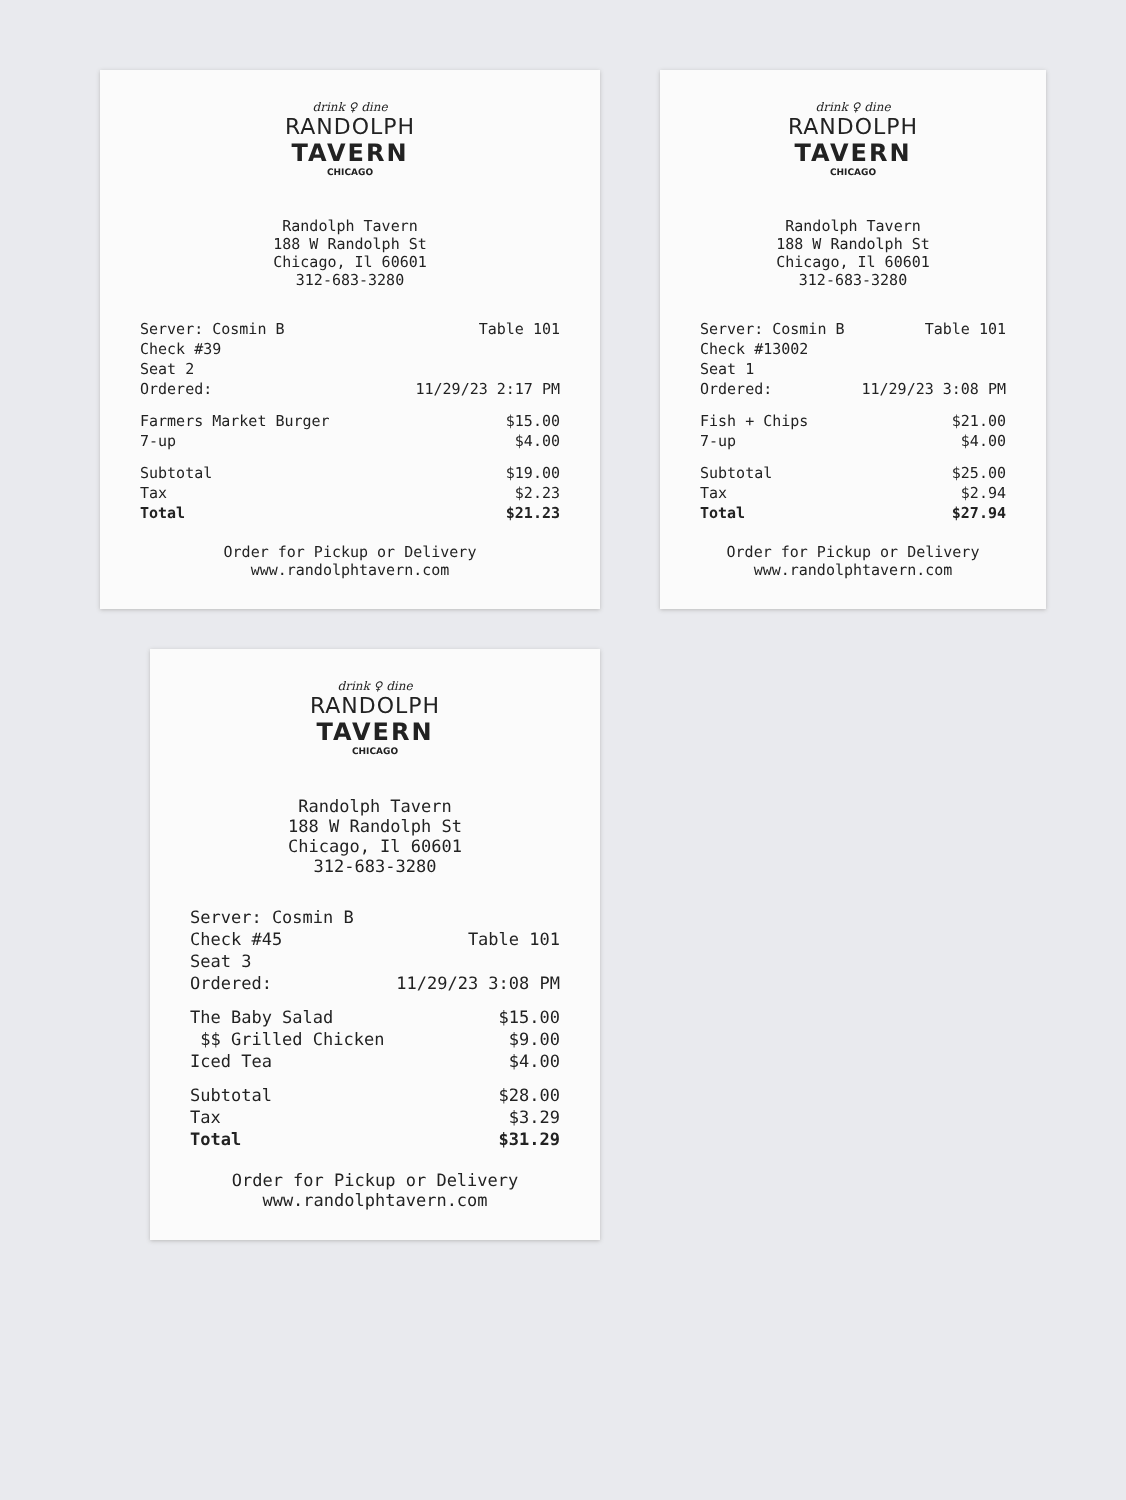drink ♀ dine
RANDOLPH
TAVERN
CHICAGO
Randolph Tavern
188 W Randolph St
Chicago, Il 60601
312-683-3280
| Server: Cosmin B | Table 101 |
| Check #39 | |
| Seat 2 | |
| Ordered: | 11/29/23 2:17 PM |
| Farmers Market Burger | $15.00 |
| 7-up | $4.00 |
| Subtotal | $19.00 |
| Tax | $2.23 |
| Total | $21.23 |
Order for Pickup or Delivery
www.randolphtavern.com
drink ♀ dine
RANDOLPH
TAVERN
CHICAGO
Randolph Tavern
188 W Randolph St
Chicago, Il 60601
312-683-3280
| Server: Cosmin B | Table 101 |
| Check #13002 | |
| Seat 1 | |
| Ordered: | 11/29/23 3:08 PM |
| Fish + Chips | $21.00 |
| 7-up | $4.00 |
| Subtotal | $25.00 |
| Tax | $2.94 |
| Total | $27.94 |
Order for Pickup or Delivery
www.randolphtavern.com
drink ♀ dine
RANDOLPH
TAVERN
CHICAGO
Randolph Tavern
188 W Randolph St
Chicago, Il 60601
312-683-3280
| Server: Cosmin B | |
| Check #45 | Table 101 |
| Seat 3 | |
| Ordered: | 11/29/23 3:08 PM |
| The Baby Salad | $15.00 |
| $$ Grilled Chicken | $9.00 |
| Iced Tea | $4.00 |
| Subtotal | $28.00 |
| Tax | $3.29 |
| Total | $31.29 |
Order for Pickup or Delivery
www.randolphtavern.com